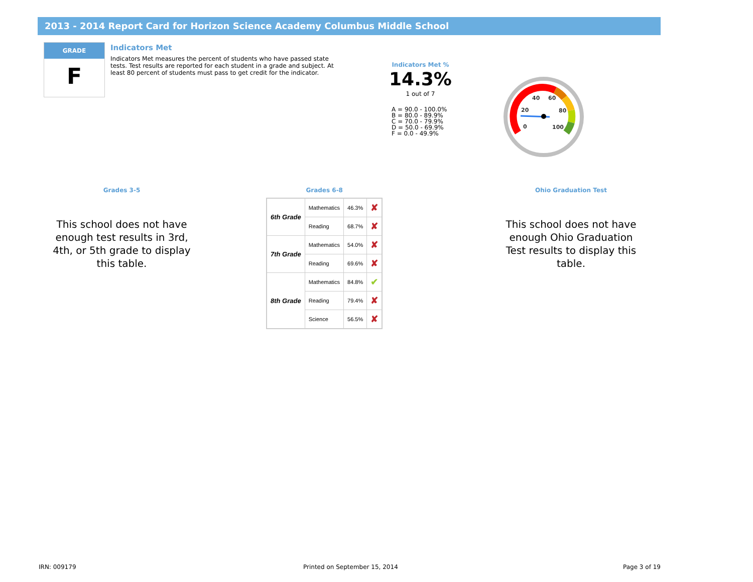2013 - 2014 Report Card for Horizon Science Academy Columbus Middle School
GRADE
F
Indicators Met
Indicators Met measures the percent of students who have passed state tests. Test results are reported for each student in a grade and subject. At least 80 percent of students must pass to get credit for the indicator.
Indicators Met %
14.3%
1 out of 7
A = 90.0 - 100.0%
B = 80.0 - 89.9%
C = 70.0 - 79.9%
D = 50.0 - 69.9%
F = 0.0 - 49.9%
0
20
40
60
80
100
Grades 3-5
This school does not have enough test results in 3rd, 4th, or 5th grade to display this table.
Grades 6-8
| 6th Grade | Mathematics | 46.3% | ✘ |
| | Reading | 68.7% | ✘ |
| 7th Grade | Mathematics | 54.0% | ✘ |
| | Reading | 69.6% | ✘ |
| 8th Grade | Mathematics | 84.8% | ✔ |
| | Reading | 79.4% | ✘ |
| | Science | 56.5% | ✘ |
Ohio Graduation Test
This school does not have enough Ohio Graduation Test results to display this table.
IRN: 009179 Printed on September 15, 2014 Page 3 of 19